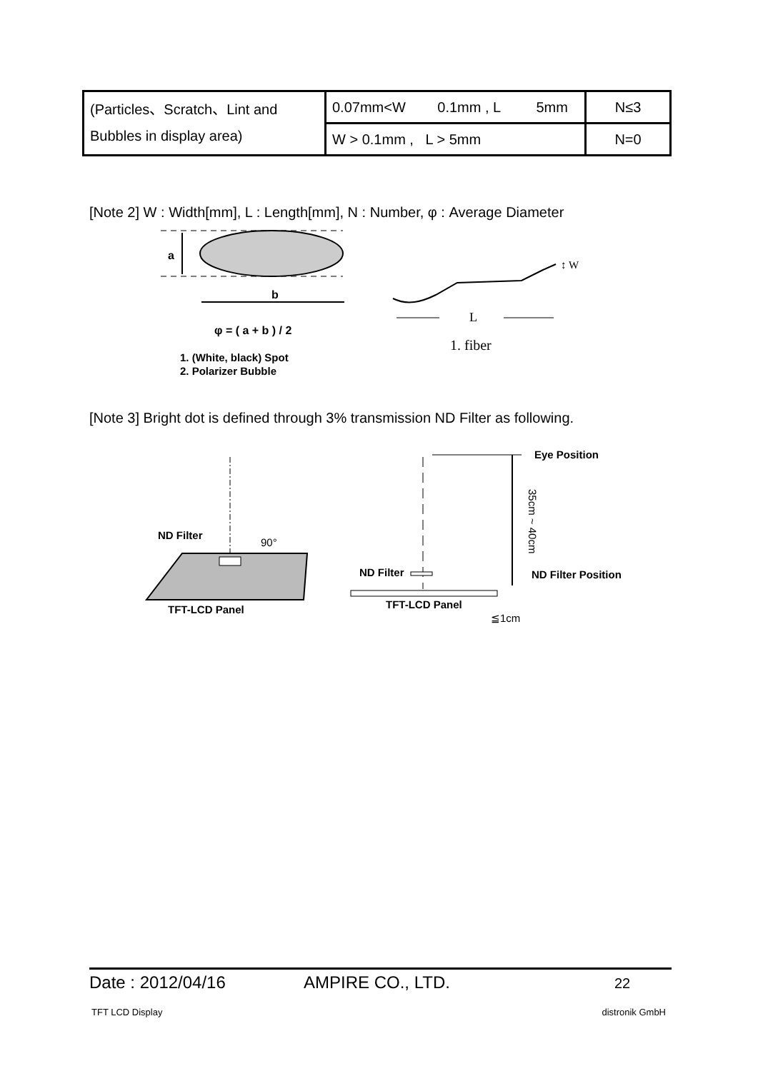| (Particles、Scratch、Lint and Bubbles in display area) | 0.07mm<W 0.1mm , L 5mm | N≤3 |
| | W > 0.1mm , L > 5mm | N=0 |
[Note 2] W : Width[mm], L : Length[mm], N : Number, φ : Average Diameter
a
b
φ = ( a + b ) / 2
1. (White, black) Spot
2. Polarizer Bubble
↕ W
L
1. fiber
[Note 3] Bright dot is defined through 3% transmission ND Filter as following.
ND Filter
90°
TFT-LCD Panel
Eye Position
35cm ~ 40cm
ND Filter
ND Filter Position
TFT-LCD Panel
≦1cm
Date : 2012/04/16 AMPIRE CO., LTD. 22
TFT LCD Display distronik GmbH